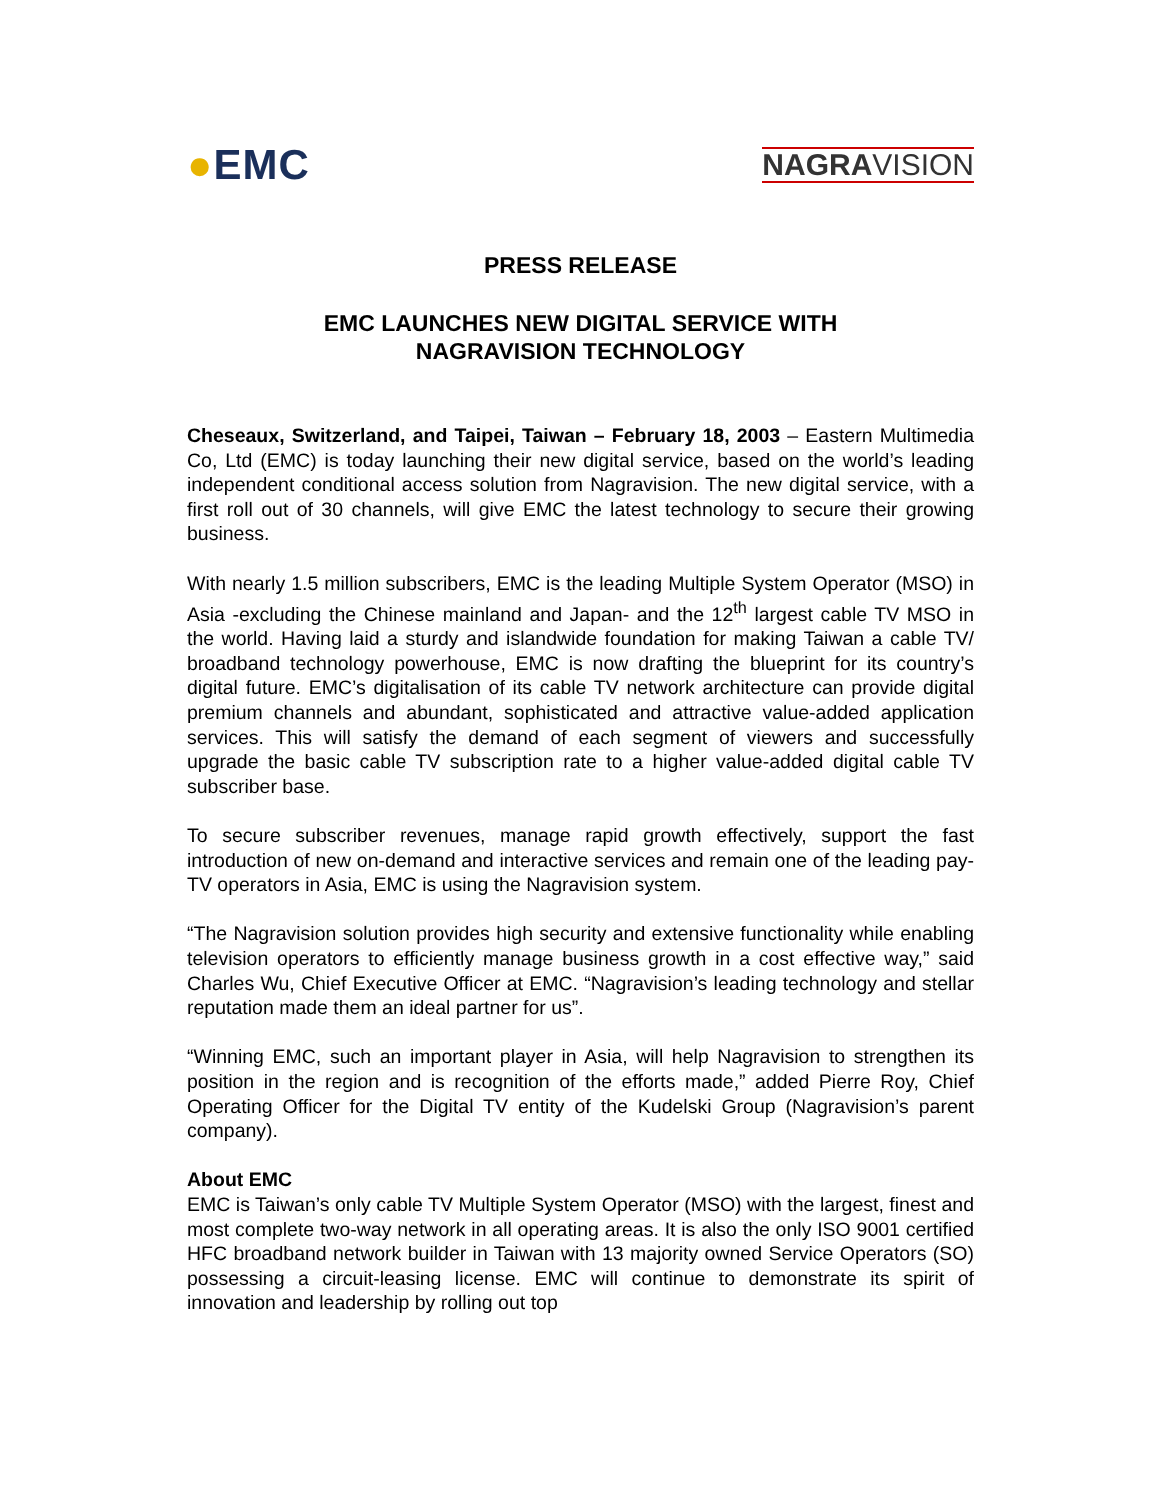●EMC
NAGRAVISION
PRESS RELEASE
EMC LAUNCHES NEW DIGITAL SERVICE WITH
NAGRAVISION TECHNOLOGY
Cheseaux, Switzerland, and Taipei, Taiwan – February 18, 2003 – Eastern Multimedia Co, Ltd (EMC) is today launching their new digital service, based on the world’s leading independent conditional access solution from Nagravision. The new digital service, with a first roll out of 30 channels, will give EMC the latest technology to secure their growing business.
With nearly 1.5 million subscribers, EMC is the leading Multiple System Operator (MSO) in Asia -excluding the Chinese mainland and Japan- and the 12<sup>th</sup> largest cable TV MSO in the world. Having laid a sturdy and islandwide foundation for making Taiwan a cable TV/ broadband technology powerhouse, EMC is now drafting the blueprint for its country’s digital future. EMC’s digitalisation of its cable TV network architecture can provide digital premium channels and abundant, sophisticated and attractive value-added application services. This will satisfy the demand of each segment of viewers and successfully upgrade the basic cable TV subscription rate to a higher value-added digital cable TV subscriber base.
To secure subscriber revenues, manage rapid growth effectively, support the fast introduction of new on-demand and interactive services and remain one of the leading pay-TV operators in Asia, EMC is using the Nagravision system.
“The Nagravision solution provides high security and extensive functionality while enabling television operators to efficiently manage business growth in a cost effective way,” said Charles Wu, Chief Executive Officer at EMC. “Nagravision’s leading technology and stellar reputation made them an ideal partner for us”.
“Winning EMC, such an important player in Asia, will help Nagravision to strengthen its position in the region and is recognition of the efforts made,” added Pierre Roy, Chief Operating Officer for the Digital TV entity of the Kudelski Group (Nagravision’s parent company).
About EMC
EMC is Taiwan’s only cable TV Multiple System Operator (MSO) with the largest, finest and most complete two-way network in all operating areas. It is also the only ISO 9001 certified HFC broadband network builder in Taiwan with 13 majority owned Service Operators (SO) possessing a circuit-leasing license. EMC will continue to demonstrate its spirit of innovation and leadership by rolling out top